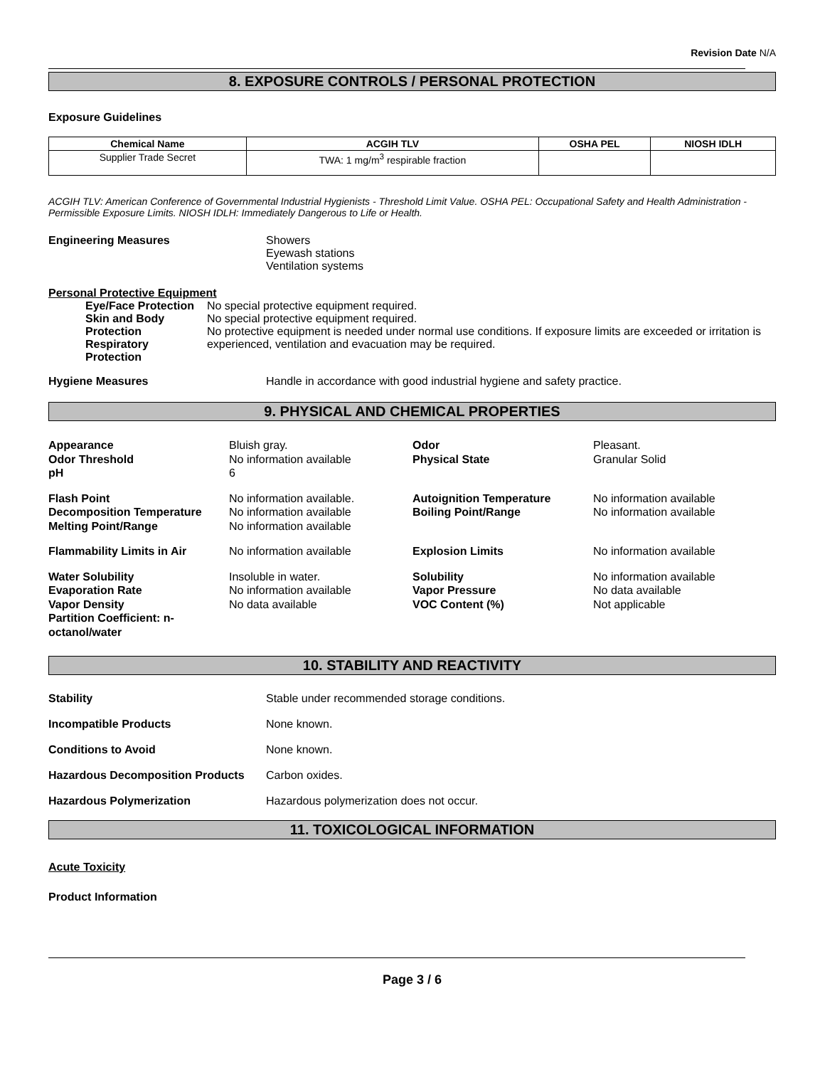Revision Date N/A
8. EXPOSURE CONTROLS / PERSONAL PROTECTION
Exposure Guidelines
| Chemical Name | ACGIH TLV | OSHA PEL | NIOSH IDLH |
| --- | --- | --- | --- |
| Supplier Trade Secret | TWA: 1 mg/m<sup>3</sup> respirable fraction | | |
ACGIH TLV: American Conference of Governmental Industrial Hygienists - Threshold Limit Value. OSHA PEL: Occupational Safety and Health Administration - Permissible Exposure Limits. NIOSH IDLH: Immediately Dangerous to Life or Health.
Engineering Measures Showers
Eyewash stations
Ventilation systems
Personal Protective Equipment
Eye/Face Protection
Skin and Body Protection
Respiratory Protection
No special protective equipment required.
No special protective equipment required.
No protective equipment is needed under normal use conditions. If exposure limits are exceeded or irritation is experienced, ventilation and evacuation may be required.
Hygiene Measures Handle in accordance with good industrial hygiene and safety practice.
9. PHYSICAL AND CHEMICAL PROPERTIES
Appearance
Odor Threshold
pH
Bluish gray.
No information available
6
Odor
Physical State
Pleasant.
Granular Solid
Flash Point
Decomposition Temperature
Melting Point/Range
No information available.
No information available
No information available
Autoignition Temperature
Boiling Point/Range
No information available
No information available
Flammability Limits in Air
No information available
Explosion Limits
No information available
Water Solubility
Evaporation Rate
Vapor Density
Partition Coefficient: n-octanol/water
Insoluble in water.
No information available
No data available
Solubility
Vapor Pressure
VOC Content (%)
No information available
No data available
Not applicable
10. STABILITY AND REACTIVITY
Stability Stable under recommended storage conditions.
Incompatible Products None known.
Conditions to Avoid None known.
Hazardous Decomposition Products
Carbon oxides.
Hazardous Polymerization Hazardous polymerization does not occur.
11. TOXICOLOGICAL INFORMATION
Acute Toxicity
Product Information
Page 3 / 6